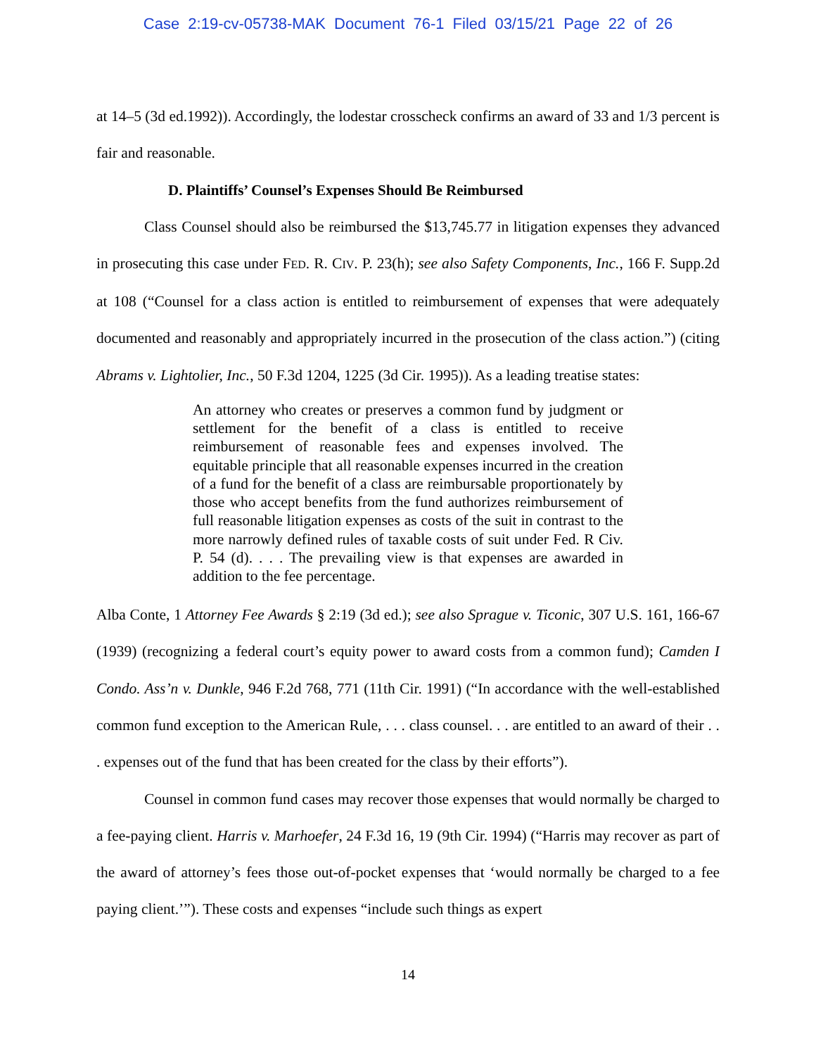Case 2:19-cv-05738-MAK Document 76-1 Filed 03/15/21 Page 22 of 26
at 14–5 (3d ed.1992)). Accordingly, the lodestar crosscheck confirms an award of 33 and 1/3 percent is fair and reasonable.
D. Plaintiffs’ Counsel’s Expenses Should Be Reimbursed
Class Counsel should also be reimbursed the $13,745.77 in litigation expenses they advanced in prosecuting this case under FED. R. CIV. P. 23(h); see also Safety Components, Inc., 166 F. Supp.2d at 108 (“Counsel for a class action is entitled to reimbursement of expenses that were adequately documented and reasonably and appropriately incurred in the prosecution of the class action.”) (citing Abrams v. Lightolier, Inc., 50 F.3d 1204, 1225 (3d Cir. 1995)). As a leading treatise states:
An attorney who creates or preserves a common fund by judgment or settlement for the benefit of a class is entitled to receive reimbursement of reasonable fees and expenses involved. The equitable principle that all reasonable expenses incurred in the creation of a fund for the benefit of a class are reimbursable proportionately by those who accept benefits from the fund authorizes reimbursement of full reasonable litigation expenses as costs of the suit in contrast to the more narrowly defined rules of taxable costs of suit under Fed. R Civ. P. 54 (d). . . . The prevailing view is that expenses are awarded in addition to the fee percentage.
Alba Conte, 1 Attorney Fee Awards § 2:19 (3d ed.); see also Sprague v. Ticonic, 307 U.S. 161, 166-67 (1939) (recognizing a federal court’s equity power to award costs from a common fund); Camden I Condo. Ass’n v. Dunkle, 946 F.2d 768, 771 (11th Cir. 1991) (“In accordance with the well-established common fund exception to the American Rule, . . . class counsel. . . are entitled to an award of their . . . expenses out of the fund that has been created for the class by their efforts”).
Counsel in common fund cases may recover those expenses that would normally be charged to a fee-paying client. Harris v. Marhoefer, 24 F.3d 16, 19 (9th Cir. 1994) (“Harris may recover as part of the award of attorney’s fees those out-of-pocket expenses that ‘would normally be charged to a fee paying client.’”). These costs and expenses “include such things as expert
14